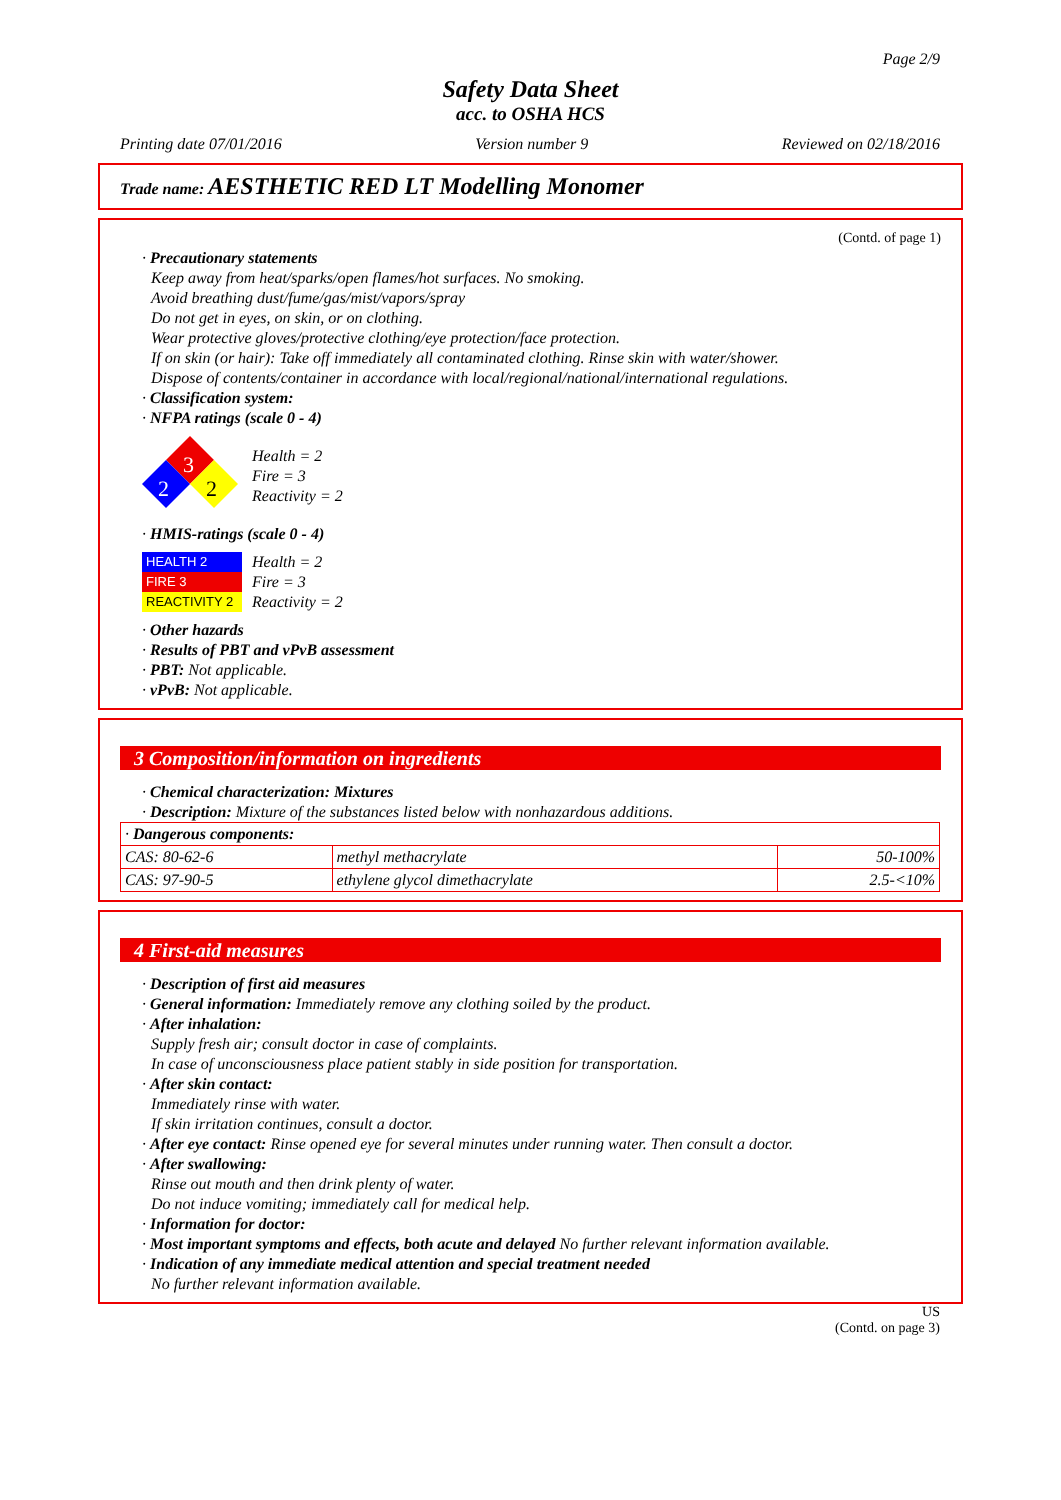Page 2/9
Safety Data Sheet
acc. to OSHA HCS
Printing date 07/01/2016 Version number 9 Reviewed on 02/18/2016
Trade name: AESTHETIC RED LT Modelling Monomer
(Contd. of page 1)
· Precautionary statements
Keep away from heat/sparks/open flames/hot surfaces. No smoking.
Avoid breathing dust/fume/gas/mist/vapors/spray
Do not get in eyes, on skin, or on clothing.
Wear protective gloves/protective clothing/eye protection/face protection.
If on skin (or hair): Take off immediately all contaminated clothing. Rinse skin with water/shower.
Dispose of contents/container in accordance with local/regional/national/international regulations.
· Classification system:
· NFPA ratings (scale 0 - 4)
3
2
2
Health = 2
Fire = 3
Reactivity = 2
· HMIS-ratings (scale 0 - 4)
| HEALTH 2 |
| FIRE 3 |
| REACTIVITY 2 |
Health = 2
Fire = 3
Reactivity = 2
· Other hazards
· Results of PBT and vPvB assessment
· PBT: Not applicable.
· vPvB: Not applicable.
3 Composition/information on ingredients
· Chemical characterization: Mixtures
· Description: Mixture of the substances listed below with nonhazardous additions.
| · Dangerous components: | | |
| CAS: 80-62-6 | methyl methacrylate | 50-100% |
| CAS: 97-90-5 | ethylene glycol dimethacrylate | 2.5-<10% |
4 First-aid measures
· Description of first aid measures
· General information: Immediately remove any clothing soiled by the product.
· After inhalation:
Supply fresh air; consult doctor in case of complaints.
In case of unconsciousness place patient stably in side position for transportation.
· After skin contact:
Immediately rinse with water.
If skin irritation continues, consult a doctor.
· After eye contact: Rinse opened eye for several minutes under running water. Then consult a doctor.
· After swallowing:
Rinse out mouth and then drink plenty of water.
Do not induce vomiting; immediately call for medical help.
· Information for doctor:
· Most important symptoms and effects, both acute and delayed No further relevant information available.
· Indication of any immediate medical attention and special treatment needed
No further relevant information available.
US
(Contd. on page 3)